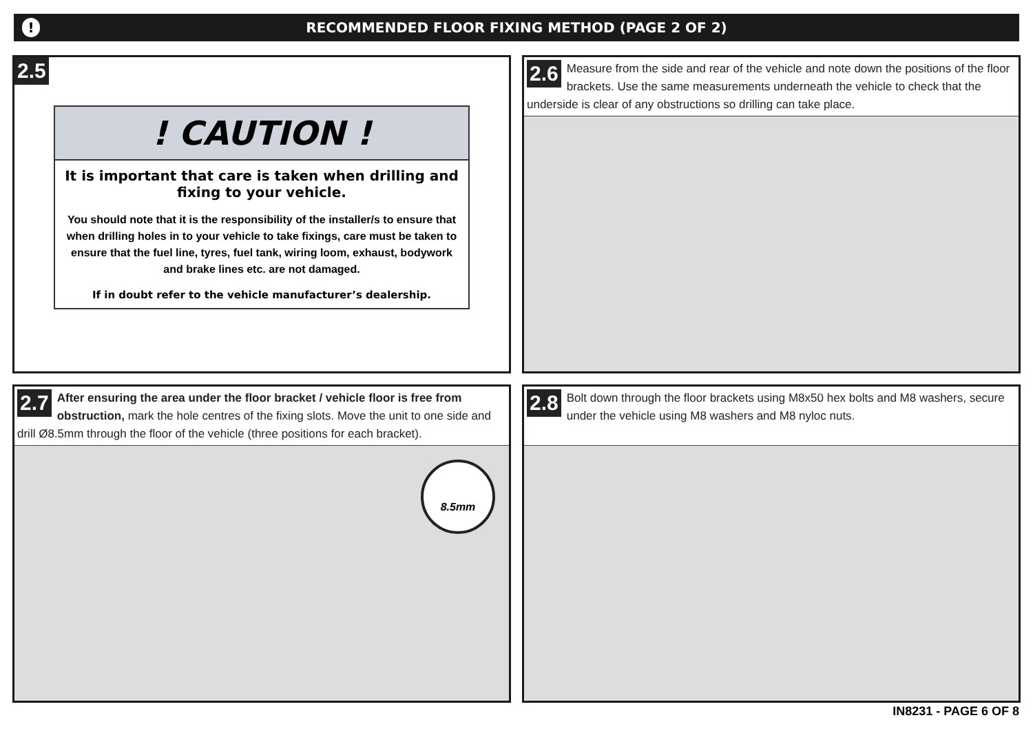! RECOMMENDED FLOOR FIXING METHOD (PAGE 2 OF 2)
2.5
! CAUTION !
It is important that care is taken when drilling and fixing to your vehicle.
You should note that it is the responsibility of the installer/s to ensure that when drilling holes in to your vehicle to take fixings, care must be taken to ensure that the fuel line, tyres, fuel tank, wiring loom, exhaust, bodywork and brake lines etc. are not damaged.
If in doubt refer to the vehicle manufacturer’s dealership.
2.6 Measure from the side and rear of the vehicle and note down the positions of the floor brackets. Use the same measurements underneath the vehicle to check that the underside is clear of any obstructions so drilling can take place.
2.7 After ensuring the area under the floor bracket / vehicle floor is free from obstruction, mark the hole centres of the fixing slots. Move the unit to one side and drill Ø8.5mm through the floor of the vehicle (three positions for each bracket).
8.5mm
2.8 Bolt down through the floor brackets using M8x50 hex bolts and M8 washers, secure under the vehicle using M8 washers and M8 nyloc nuts.
IN8231 - PAGE 6 OF 8